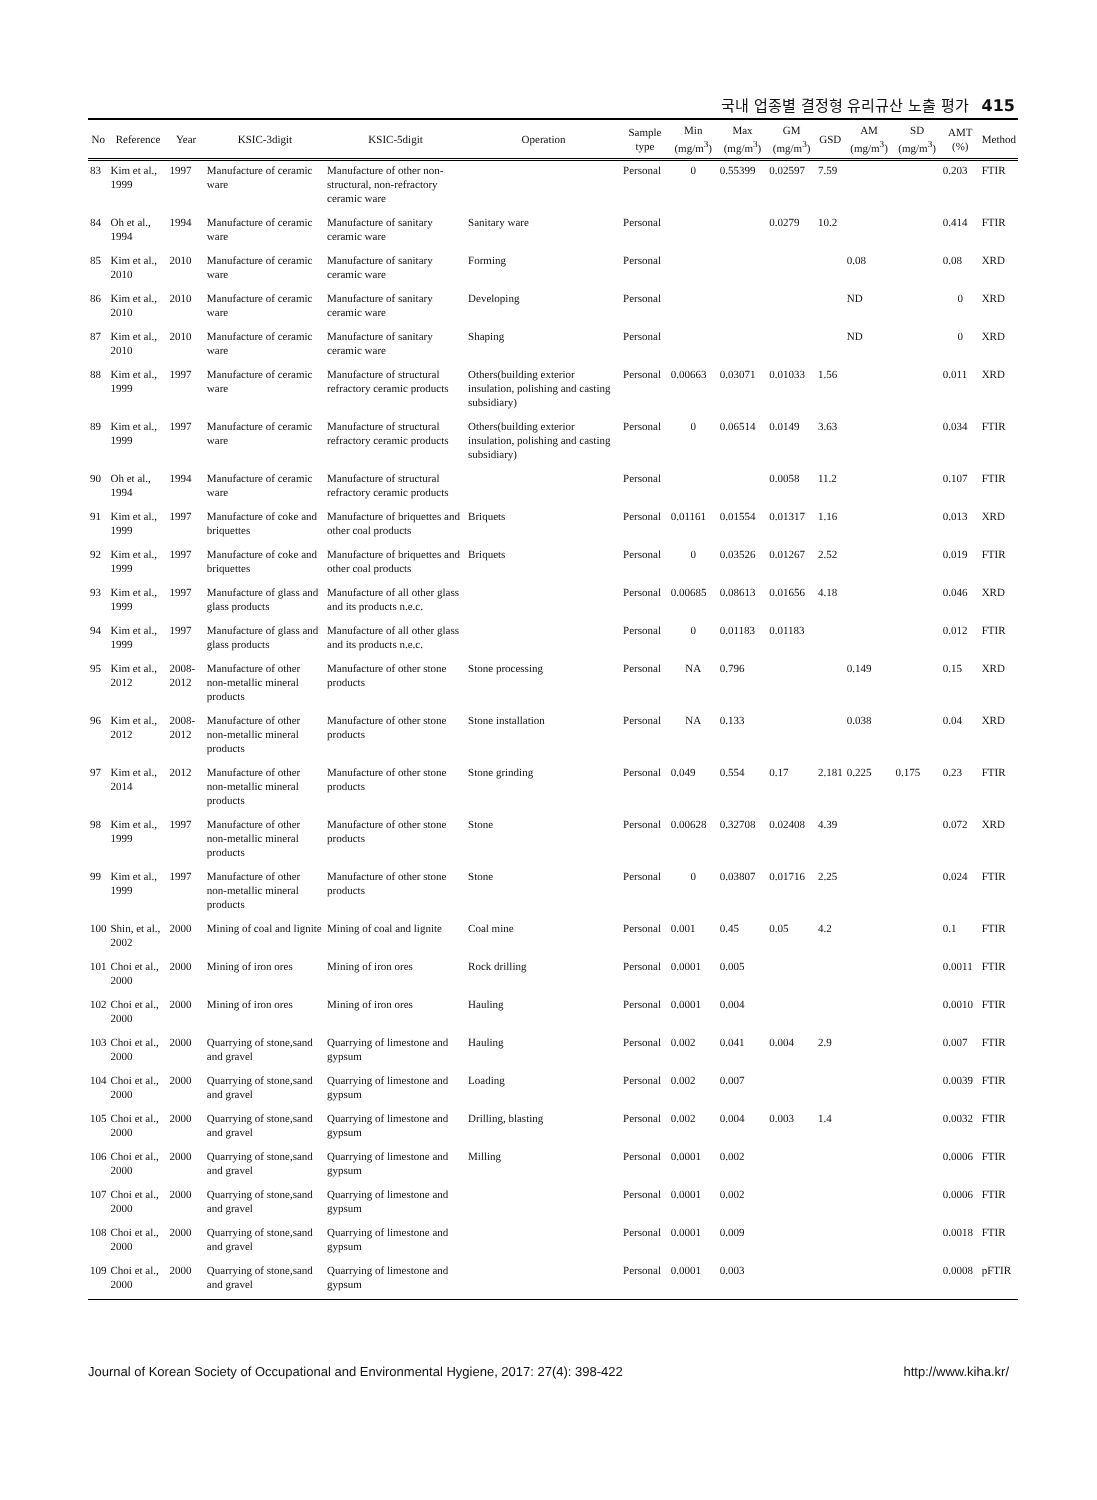국내 업종별 결정형 유리규산 노출 평가 415
| No | Reference | Year | KSIC-3digit | KSIC-5digit | Operation | Sample type | Min (mg/m<sup>3</sup>) | Max (mg/m<sup>3</sup>) | GM (mg/m<sup>3</sup>) | GSD | AM (mg/m<sup>3</sup>) | SD (mg/m<sup>3</sup>) | AMT (%) | Method |
| --- | --- | --- | --- | --- | --- | --- | --- | --- | --- | --- | --- | --- | --- | --- |
| 83 | Kim et al., 1999 | 1997 | Manufacture of ceramic ware | Manufacture of other non-structural, non-refractory ceramic ware | | Personal | 0 | 0.55399 | 0.02597 | 7.59 | | | 0.203 | FTIR |
| 84 | Oh et al., 1994 | 1994 | Manufacture of ceramic ware | Manufacture of sanitary ceramic ware | Sanitary ware | Personal | | | 0.0279 | 10.2 | | | 0.414 | FTIR |
| 85 | Kim et al., 2010 | 2010 | Manufacture of ceramic ware | Manufacture of sanitary ceramic ware | Forming | Personal | | | | | 0.08 | | 0.08 | XRD |
| 86 | Kim et al., 2010 | 2010 | Manufacture of ceramic ware | Manufacture of sanitary ceramic ware | Developing | Personal | | | | | ND | | 0 | XRD |
| 87 | Kim et al., 2010 | 2010 | Manufacture of ceramic ware | Manufacture of sanitary ceramic ware | Shaping | Personal | | | | | ND | | 0 | XRD |
| 88 | Kim et al., 1999 | 1997 | Manufacture of ceramic ware | Manufacture of structural refractory ceramic products | Others(building exterior insulation, polishing and casting subsidiary) | Personal | 0.00663 | 0.03071 | 0.01033 | 1.56 | | | 0.011 | XRD |
| 89 | Kim et al., 1999 | 1997 | Manufacture of ceramic ware | Manufacture of structural refractory ceramic products | Others(building exterior insulation, polishing and casting subsidiary) | Personal | 0 | 0.06514 | 0.0149 | 3.63 | | | 0.034 | FTIR |
| 90 | Oh et al., 1994 | 1994 | Manufacture of ceramic ware | Manufacture of structural refractory ceramic products | | Personal | | | 0.0058 | 11.2 | | | 0.107 | FTIR |
| 91 | Kim et al., 1999 | 1997 | Manufacture of coke and briquettes | Manufacture of briquettes and other coal products | Briquets | Personal | 0.01161 | 0.01554 | 0.01317 | 1.16 | | | 0.013 | XRD |
| 92 | Kim et al., 1999 | 1997 | Manufacture of coke and briquettes | Manufacture of briquettes and other coal products | Briquets | Personal | 0 | 0.03526 | 0.01267 | 2.52 | | | 0.019 | FTIR |
| 93 | Kim et al., 1999 | 1997 | Manufacture of glass and glass products | Manufacture of all other glass and its products n.e.c. | | Personal | 0.00685 | 0.08613 | 0.01656 | 4.18 | | | 0.046 | XRD |
| 94 | Kim et al., 1999 | 1997 | Manufacture of glass and glass products | Manufacture of all other glass and its products n.e.c. | | Personal | 0 | 0.01183 | 0.01183 | | | | 0.012 | FTIR |
| 95 | Kim et al., 2012 | 2008-2012 | Manufacture of other non-metallic mineral products | Manufacture of other stone products | Stone processing | Personal | NA | 0.796 | | | 0.149 | | 0.15 | XRD |
| 96 | Kim et al., 2012 | 2008-2012 | Manufacture of other non-metallic mineral products | Manufacture of other stone products | Stone installation | Personal | NA | 0.133 | | | 0.038 | | 0.04 | XRD |
| 97 | Kim et al., 2014 | 2012 | Manufacture of other non-metallic mineral products | Manufacture of other stone products | Stone grinding | Personal | 0.049 | 0.554 | 0.17 | 2.181 | 0.225 | 0.175 | 0.23 | FTIR |
| 98 | Kim et al., 1999 | 1997 | Manufacture of other non-metallic mineral products | Manufacture of other stone products | Stone | Personal | 0.00628 | 0.32708 | 0.02408 | 4.39 | | | 0.072 | XRD |
| 99 | Kim et al., 1999 | 1997 | Manufacture of other non-metallic mineral products | Manufacture of other stone products | Stone | Personal | 0 | 0.03807 | 0.01716 | 2.25 | | | 0.024 | FTIR |
| 100 | Shin, et al., 2002 | 2000 | Mining of coal and lignite | Mining of coal and lignite | Coal mine | Personal | 0.001 | 0.45 | 0.05 | 4.2 | | | 0.1 | FTIR |
| 101 | Choi et al., 2000 | 2000 | Mining of iron ores | Mining of iron ores | Rock drilling | Personal | 0.0001 | 0.005 | | | | | 0.0011 | FTIR |
| 102 | Choi et al., 2000 | 2000 | Mining of iron ores | Mining of iron ores | Hauling | Personal | 0.0001 | 0.004 | | | | | 0.0010 | FTIR |
| 103 | Choi et al., 2000 | 2000 | Quarrying of stone,sand and gravel | Quarrying of limestone and gypsum | Hauling | Personal | 0.002 | 0.041 | 0.004 | 2.9 | | | 0.007 | FTIR |
| 104 | Choi et al., 2000 | 2000 | Quarrying of stone,sand and gravel | Quarrying of limestone and gypsum | Loading | Personal | 0.002 | 0.007 | | | | | 0.0039 | FTIR |
| 105 | Choi et al., 2000 | 2000 | Quarrying of stone,sand and gravel | Quarrying of limestone and gypsum | Drilling, blasting | Personal | 0.002 | 0.004 | 0.003 | 1.4 | | | 0.0032 | FTIR |
| 106 | Choi et al., 2000 | 2000 | Quarrying of stone,sand and gravel | Quarrying of limestone and gypsum | Milling | Personal | 0.0001 | 0.002 | | | | | 0.0006 | FTIR |
| 107 | Choi et al., 2000 | 2000 | Quarrying of stone,sand and gravel | Quarrying of limestone and gypsum | | Personal | 0.0001 | 0.002 | | | | | 0.0006 | FTIR |
| 108 | Choi et al., 2000 | 2000 | Quarrying of stone,sand and gravel | Quarrying of limestone and gypsum | | Personal | 0.0001 | 0.009 | | | | | 0.0018 | FTIR |
| 109 | Choi et al., 2000 | 2000 | Quarrying of stone,sand and gravel | Quarrying of limestone and gypsum | | Personal | 0.0001 | 0.003 | | | | | 0.0008 | pFTIR |
Journal of Korean Society of Occupational and Environmental Hygiene, 2017: 27(4): 398-422 http://www.kiha.kr/